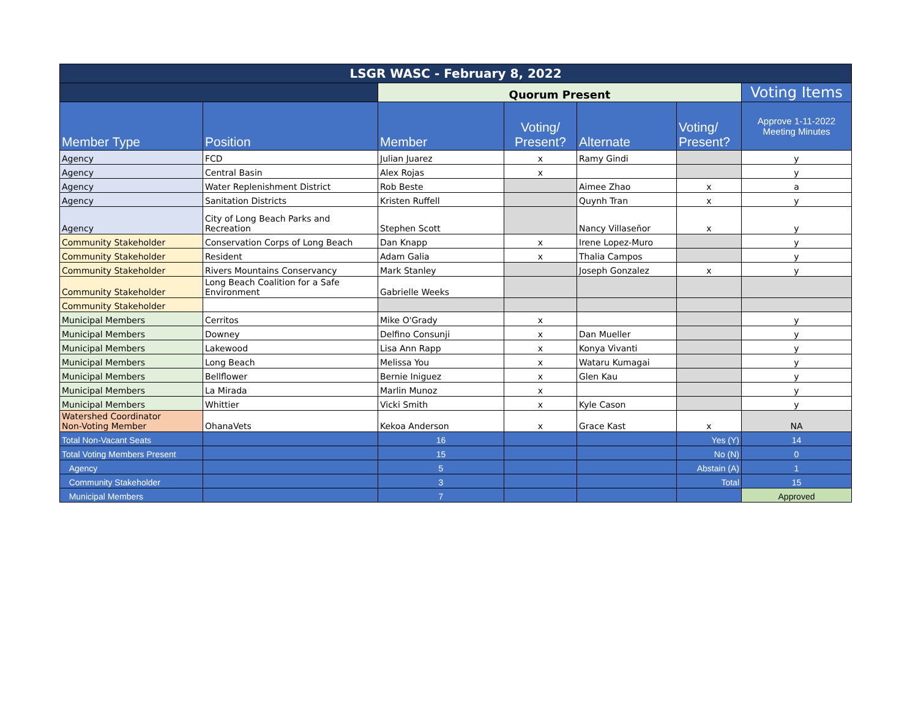| LSGR WASC - February 8, 2022 | | | | | | |
| --- | --- | --- | --- | --- | --- | --- |
| | | Quorum Present | | | | Voting Items |
| Member Type | Position | Member | Voting/ Present? | Alternate | Voting/ Present? | Approve 1-11-2022 Meeting Minutes |
| Agency | FCD | Julian Juarez | x | Ramy Gindi | | y |
| Agency | Central Basin | Alex Rojas | x | | | y |
| Agency | Water Replenishment District | Rob Beste | | Aimee Zhao | x | a |
| Agency | Sanitation Districts | Kristen Ruffell | | Quynh Tran | x | y |
| Agency | City of Long Beach Parks and Recreation | Stephen Scott | | Nancy Villaseñor | x | y |
| Community Stakeholder | Conservation Corps of Long Beach | Dan Knapp | x | Irene Lopez-Muro | | y |
| Community Stakeholder | Resident | Adam Galia | x | Thalia Campos | | y |
| Community Stakeholder | Rivers Mountains Conservancy | Mark Stanley | | Joseph Gonzalez | x | y |
| Community Stakeholder | Long Beach Coalition for a Safe Environment | Gabrielle Weeks | | | | |
| Community Stakeholder | | | | | | |
| Municipal Members | Cerritos | Mike O'Grady | x | | | y |
| Municipal Members | Downey | Delfino Consunji | x | Dan Mueller | | y |
| Municipal Members | Lakewood | Lisa Ann Rapp | x | Konya Vivanti | | y |
| Municipal Members | Long Beach | Melissa You | x | Wataru Kumagai | | y |
| Municipal Members | Bellflower | Bernie Iniguez | x | Glen Kau | | y |
| Municipal Members | La Mirada | Marlin Munoz | x | | | y |
| Municipal Members | Whittier | Vicki Smith | x | Kyle Cason | | y |
| Watershed Coordinator Non-Voting Member | OhanaVets | Kekoa Anderson | x | Grace Kast | x | NA |
| Total Non-Vacant Seats | | 16 | | | Yes (Y) | 14 |
| Total Voting Members Present | | 15 | | | No (N) | 0 |
| Agency | | 5 | | | Abstain (A) | 1 |
| Community Stakeholder | | 3 | | | Total | 15 |
| Municipal Members | | 7 | | | | Approved |